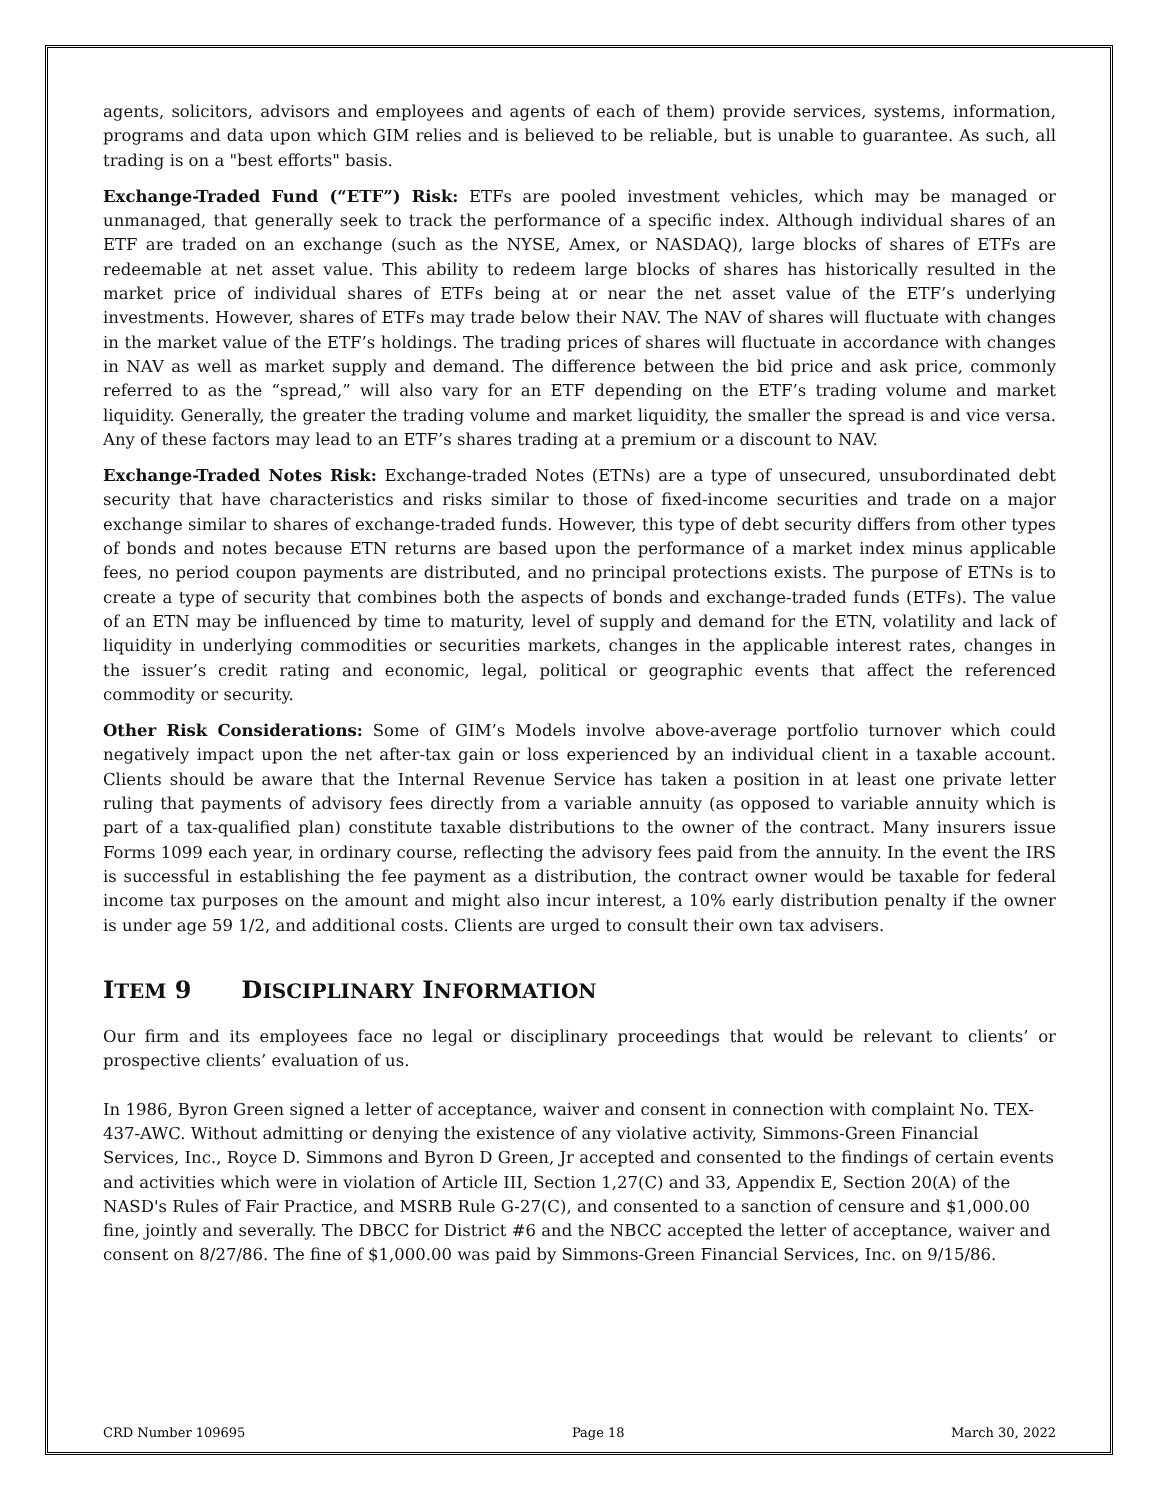agents, solicitors, advisors and employees and agents of each of them) provide services, systems, information, programs and data upon which GIM relies and is believed to be reliable, but is unable to guarantee. As such, all trading is on a "best efforts" basis.
Exchange-Traded Fund (“ETF”) Risk: ETFs are pooled investment vehicles, which may be managed or unmanaged, that generally seek to track the performance of a specific index. Although individual shares of an ETF are traded on an exchange (such as the NYSE, Amex, or NASDAQ), large blocks of shares of ETFs are redeemable at net asset value. This ability to redeem large blocks of shares has historically resulted in the market price of individual shares of ETFs being at or near the net asset value of the ETF’s underlying investments. However, shares of ETFs may trade below their NAV. The NAV of shares will fluctuate with changes in the market value of the ETF’s holdings. The trading prices of shares will fluctuate in accordance with changes in NAV as well as market supply and demand. The difference between the bid price and ask price, commonly referred to as the “spread,” will also vary for an ETF depending on the ETF’s trading volume and market liquidity. Generally, the greater the trading volume and market liquidity, the smaller the spread is and vice versa. Any of these factors may lead to an ETF’s shares trading at a premium or a discount to NAV.
Exchange-Traded Notes Risk: Exchange-traded Notes (ETNs) are a type of unsecured, unsubordinated debt security that have characteristics and risks similar to those of fixed-income securities and trade on a major exchange similar to shares of exchange-traded funds. However, this type of debt security differs from other types of bonds and notes because ETN returns are based upon the performance of a market index minus applicable fees, no period coupon payments are distributed, and no principal protections exists. The purpose of ETNs is to create a type of security that combines both the aspects of bonds and exchange-traded funds (ETFs). The value of an ETN may be influenced by time to maturity, level of supply and demand for the ETN, volatility and lack of liquidity in underlying commodities or securities markets, changes in the applicable interest rates, changes in the issuer’s credit rating and economic, legal, political or geographic events that affect the referenced commodity or security.
Other Risk Considerations: Some of GIM’s Models involve above-average portfolio turnover which could negatively impact upon the net after-tax gain or loss experienced by an individual client in a taxable account. Clients should be aware that the Internal Revenue Service has taken a position in at least one private letter ruling that payments of advisory fees directly from a variable annuity (as opposed to variable annuity which is part of a tax-qualified plan) constitute taxable distributions to the owner of the contract. Many insurers issue Forms 1099 each year, in ordinary course, reflecting the advisory fees paid from the annuity. In the event the IRS is successful in establishing the fee payment as a distribution, the contract owner would be taxable for federal income tax purposes on the amount and might also incur interest, a 10% early distribution penalty if the owner is under age 59 1/2, and additional costs. Clients are urged to consult their own tax advisers.
ITEM 9 DISCIPLINARY INFORMATION
Our firm and its employees face no legal or disciplinary proceedings that would be relevant to clients’ or prospective clients’ evaluation of us.
In 1986, Byron Green signed a letter of acceptance, waiver and consent in connection with complaint No. TEX-437-AWC. Without admitting or denying the existence of any violative activity, Simmons-Green Financial Services, Inc., Royce D. Simmons and Byron D Green, Jr accepted and consented to the findings of certain events and activities which were in violation of Article III, Section 1,27(C) and 33, Appendix E, Section 20(A) of the NASD's Rules of Fair Practice, and MSRB Rule G-27(C), and consented to a sanction of censure and $1,000.00 fine, jointly and severally. The DBCC for District #6 and the NBCC accepted the letter of acceptance, waiver and consent on 8/27/86. The fine of $1,000.00 was paid by Simmons-Green Financial Services, Inc. on 9/15/86.
CRD Number 109695 Page 18 March 30, 2022